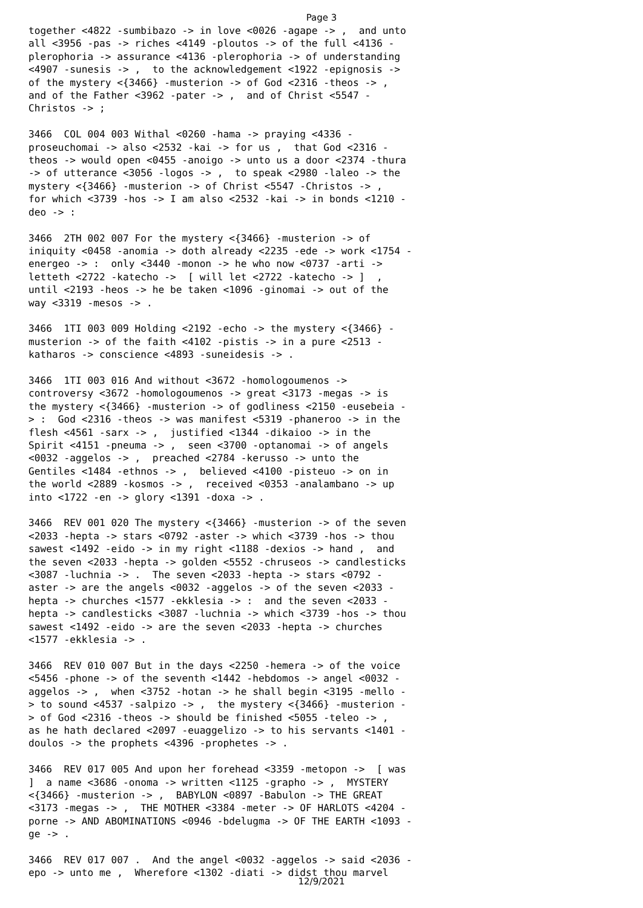Page 3
together <4822 -sumbibazo -> in love <0026 -agape -> , and unto all <3956 -pas -> riches <4149 -ploutos -> of the full <4136 - plerophoria -> assurance <4136 -plerophoria -> of understanding <4907 -sunesis -> , to the acknowledgement <1922 -epignosis -> of the mystery <{3466} -musterion -> of God <2316 -theos -> , and of the Father <3962 -pater -> , and of Christ <5547 - Christos -> ; 3466 COL 004 003 Withal <0260 -hama -> praying <4336 - proseuchomai -> also <2532 -kai -> for us , that God <2316 - theos -> would open <0455 -anoigo -> unto us a door <2374 -thura -> of utterance <3056 -logos -> , to speak <2980 -laleo -> the mystery <{3466} -musterion -> of Christ <5547 -Christos -> , for which <3739 -hos -> I am also <2532 -kai -> in bonds <1210 - deo -> : 3466 2TH 002 007 For the mystery <{3466} -musterion -> of iniquity <0458 -anomia -> doth already <2235 -ede -> work <1754 - energeo -> : only <3440 -monon -> he who now <0737 -arti -> letteth <2722 -katecho -> [ will let <2722 -katecho -> ] , until <2193 -heos -> he be taken <1096 -ginomai -> out of the way <3319 -mesos -> . 3466 1TI 003 009 Holding <2192 -echo -> the mystery <{3466} - musterion -> of the faith <4102 -pistis -> in a pure <2513 - katharos -> conscience <4893 -suneidesis -> . 3466 1TI 003 016 And without <3672 -homologoumenos -> controversy <3672 -homologoumenos -> great <3173 -megas -> is the mystery <{3466} -musterion -> of godliness <2150 -eusebeia - > : God <2316 -theos -> was manifest <5319 -phaneroo -> in the flesh <4561 -sarx -> , justified <1344 -dikaioo -> in the Spirit <4151 -pneuma -> , seen <3700 -optanomai -> of angels <0032 -aggelos -> , preached <2784 -kerusso -> unto the Gentiles <1484 -ethnos -> , believed <4100 -pisteuo -> on in the world <2889 -kosmos -> , received <0353 -analambano -> up into <1722 -en -> glory <1391 -doxa -> . 3466 REV 001 020 The mystery <{3466} -musterion -> of the seven <2033 -hepta -> stars <0792 -aster -> which <3739 -hos -> thou sawest <1492 -eido -> in my right <1188 -dexios -> hand , and the seven <2033 -hepta -> golden <5552 -chruseos -> candlesticks <3087 -luchnia -> . The seven <2033 -hepta -> stars <0792 - aster -> are the angels <0032 -aggelos -> of the seven <2033 - hepta -> churches <1577 -ekklesia -> : and the seven <2033 - hepta -> candlesticks <3087 -luchnia -> which <3739 -hos -> thou sawest <1492 -eido -> are the seven <2033 -hepta -> churches <1577 -ekklesia -> . 3466 REV 010 007 But in the days <2250 -hemera -> of the voice <5456 -phone -> of the seventh <1442 -hebdomos -> angel <0032 - aggelos -> , when <3752 -hotan -> he shall begin <3195 -mello - > to sound <4537 -salpizo -> , the mystery <{3466} -musterion - > of God <2316 -theos -> should be finished <5055 -teleo -> , as he hath declared <2097 -euaggelizo -> to his servants <1401 - doulos -> the prophets <4396 -prophetes -> . 3466 REV 017 005 And upon her forehead <3359 -metopon -> [ was ] a name <3686 -onoma -> written <1125 -grapho -> , MYSTERY <{3466} -musterion -> , BABYLON <0897 -Babulon -> THE GREAT <3173 -megas -> , THE MOTHER <3384 -meter -> OF HARLOTS <4204 - porne -> AND ABOMINATIONS <0946 -bdelugma -> OF THE EARTH <1093 - ge -> . 3466 REV 017 007 . And the angel <0032 -aggelos -> said <2036 - epo -> unto me , Wherefore <1302 -diati -> didst thou marvel
12/9/2021